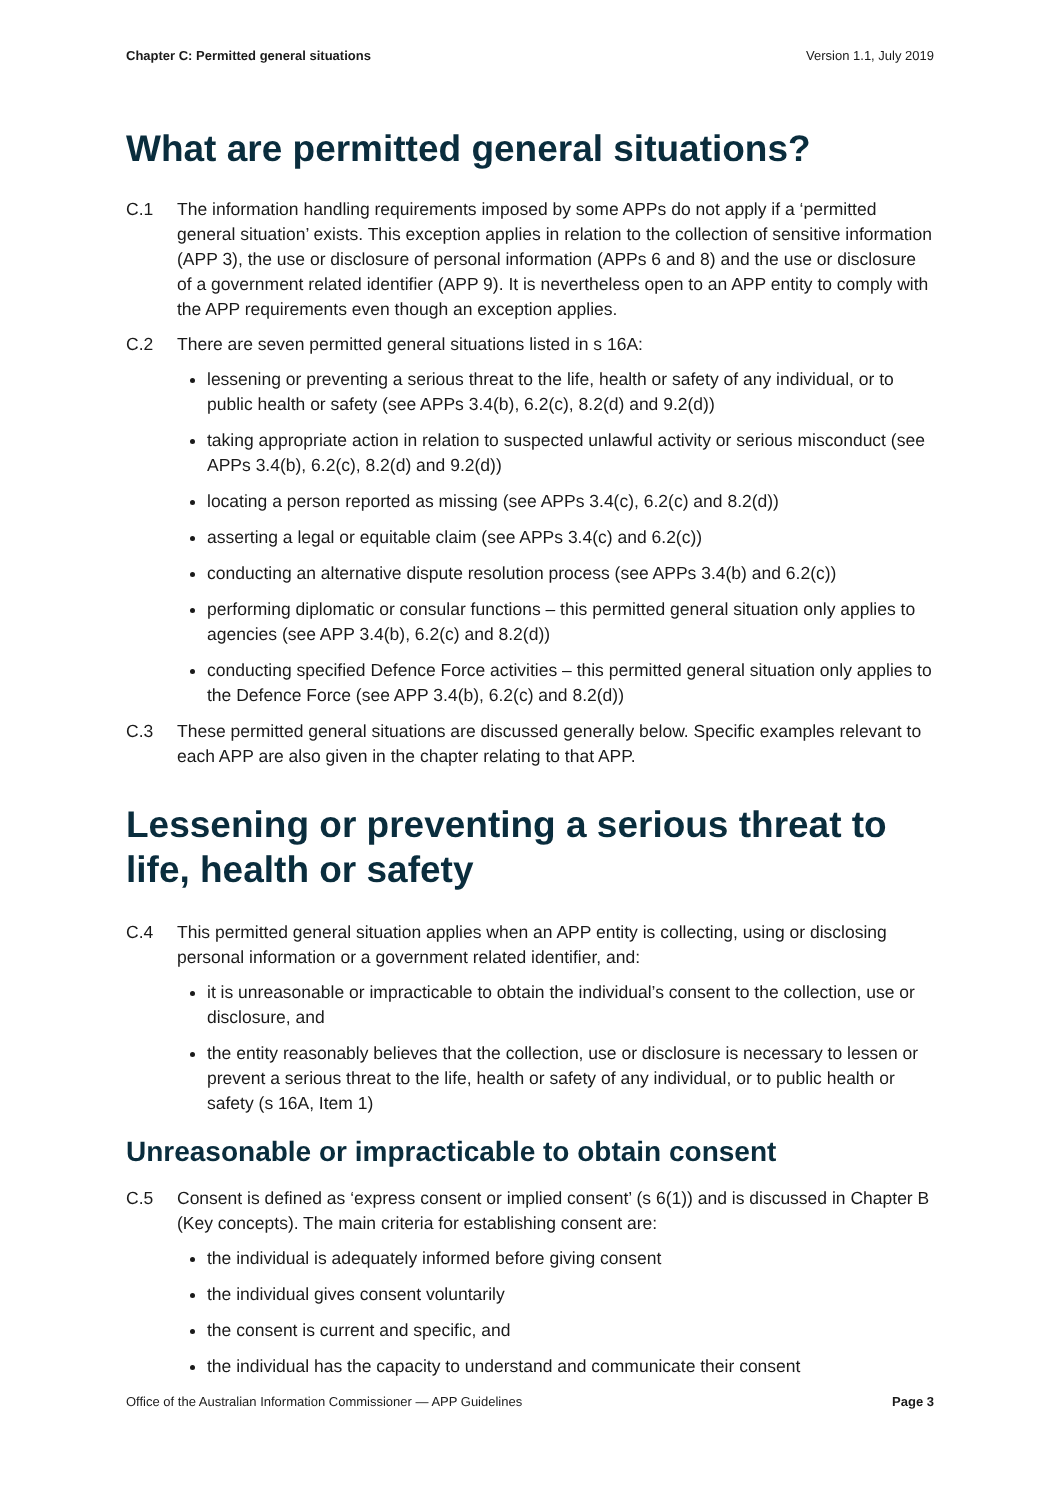Chapter C: Permitted general situations Version 1.1, July 2019
What are permitted general situations?
C.1 The information handling requirements imposed by some APPs do not apply if a ‘permitted general situation’ exists. This exception applies in relation to the collection of sensitive information (APP 3), the use or disclosure of personal information (APPs 6 and 8) and the use or disclosure of a government related identifier (APP 9). It is nevertheless open to an APP entity to comply with the APP requirements even though an exception applies.
C.2 There are seven permitted general situations listed in s 16A:
lessening or preventing a serious threat to the life, health or safety of any individual, or to public health or safety (see APPs 3.4(b), 6.2(c), 8.2(d) and 9.2(d))
taking appropriate action in relation to suspected unlawful activity or serious misconduct (see APPs 3.4(b), 6.2(c), 8.2(d) and 9.2(d))
locating a person reported as missing (see APPs 3.4(c), 6.2(c) and 8.2(d))
asserting a legal or equitable claim (see APPs 3.4(c) and 6.2(c))
conducting an alternative dispute resolution process (see APPs 3.4(b) and 6.2(c))
performing diplomatic or consular functions – this permitted general situation only applies to agencies (see APP 3.4(b), 6.2(c) and 8.2(d))
conducting specified Defence Force activities – this permitted general situation only applies to the Defence Force (see APP 3.4(b), 6.2(c) and 8.2(d))
C.3 These permitted general situations are discussed generally below. Specific examples relevant to each APP are also given in the chapter relating to that APP.
Lessening or preventing a serious threat to life, health or safety
C.4 This permitted general situation applies when an APP entity is collecting, using or disclosing personal information or a government related identifier, and:
it is unreasonable or impracticable to obtain the individual’s consent to the collection, use or disclosure, and
the entity reasonably believes that the collection, use or disclosure is necessary to lessen or prevent a serious threat to the life, health or safety of any individual, or to public health or safety (s 16A, Item 1)
Unreasonable or impracticable to obtain consent
C.5 Consent is defined as ‘express consent or implied consent’ (s 6(1)) and is discussed in Chapter B (Key concepts). The main criteria for establishing consent are:
the individual is adequately informed before giving consent
the individual gives consent voluntarily
the consent is current and specific, and
the individual has the capacity to understand and communicate their consent
Office of the Australian Information Commissioner — APP Guidelines Page 3